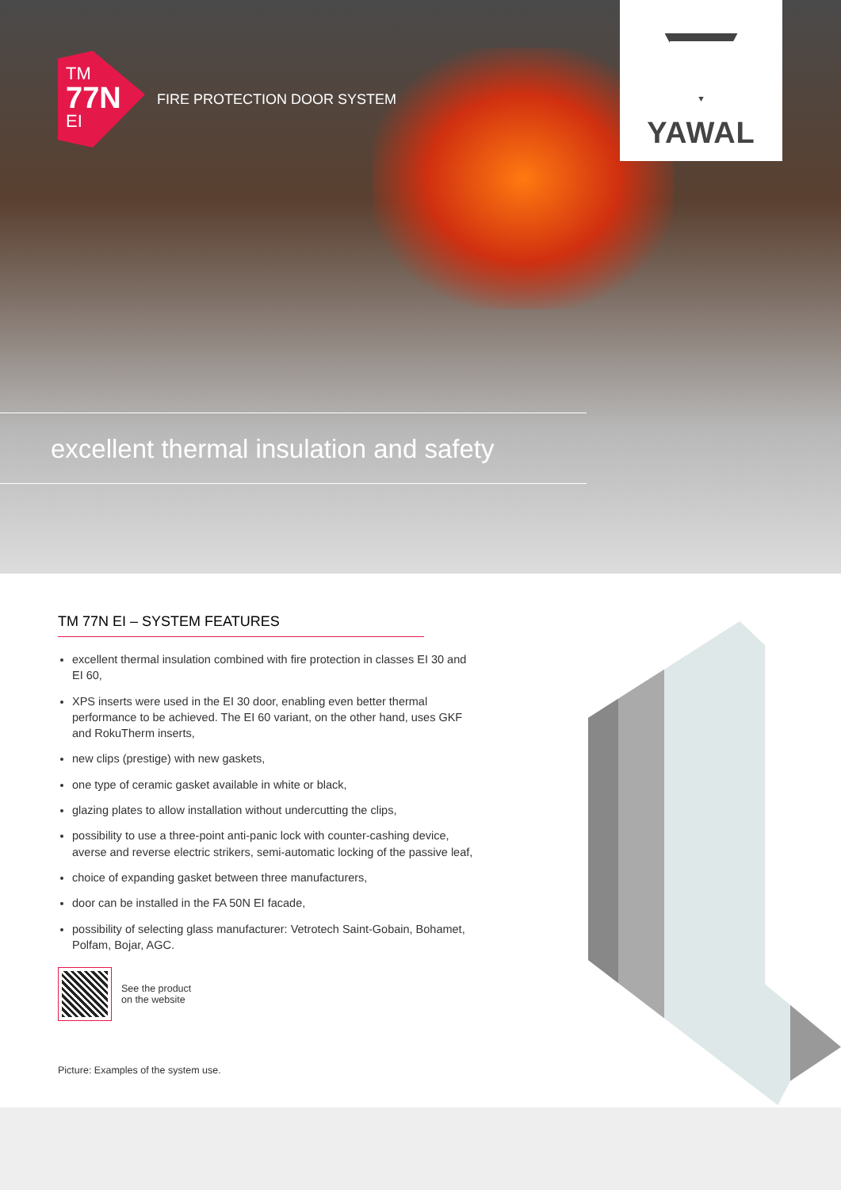TM
77N
EI
FIRE PROTECTION DOOR SYSTEM
YAWAL
excellent thermal insulation and safety
TM 77N EI – SYSTEM FEATURES
excellent thermal insulation combined with fire protection in classes EI 30 and EI 60,
XPS inserts were used in the EI 30 door, enabling even better thermal performance to be achieved. The EI 60 variant, on the other hand, uses GKF and RokuTherm inserts,
new clips (prestige) with new gaskets,
one type of ceramic gasket available in white or black,
glazing plates to allow installation without undercutting the clips,
possibility to use a three-point anti-panic lock with counter-cashing device, averse and reverse electric strikers, semi-automatic locking of the passive leaf,
choice of expanding gasket between three manufacturers,
door can be installed in the FA 50N EI facade,
possibility of selecting glass manufacturer: Vetrotech Saint-Gobain, Bohamet, Polfam, Bojar, AGC.
See the product
on the website
Picture: Examples of the system use.